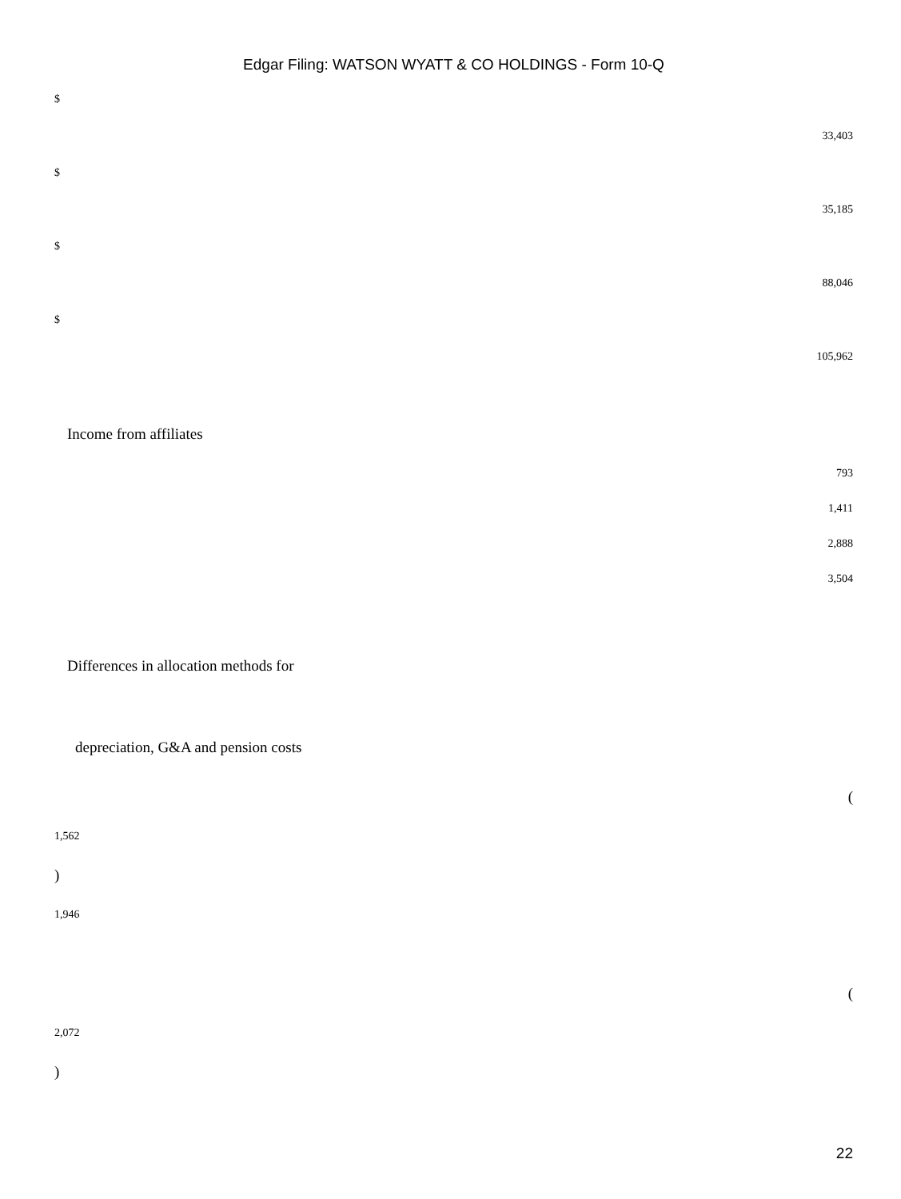Edgar Filing: WATSON WYATT & CO HOLDINGS - Form 10-Q
$
33,403
$
35,185
$
88,046
$
105,962
Income from affiliates
793
1,411
2,888
3,504
Differences in allocation methods for
depreciation, G&A and pension costs
(
1,562
)
1,946
(
2,072
)
22